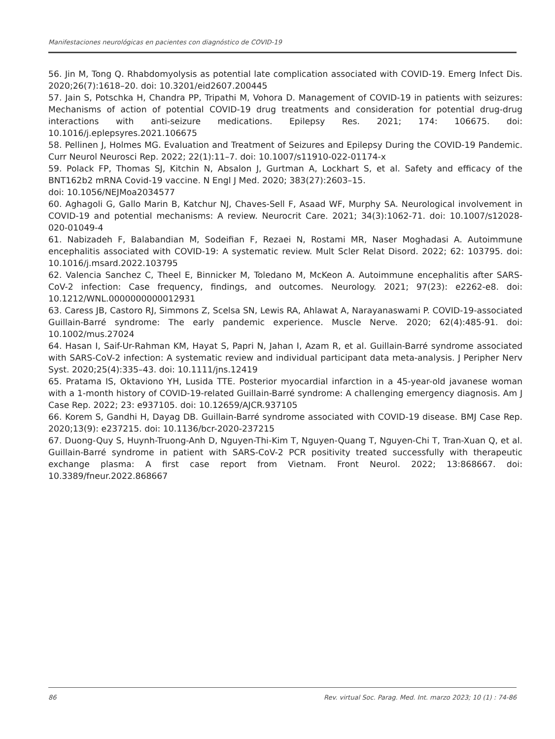Manifestaciones neurológicas en pacientes con diagnóstico de COVID-19
56. Jin M, Tong Q. Rhabdomyolysis as potential late complication associated with COVID-19. Emerg Infect Dis. 2020;26(7):1618–20. doi: 10.3201/eid2607.200445
57. Jain S, Potschka H, Chandra PP, Tripathi M, Vohora D. Management of COVID-19 in patients with seizures: Mechanisms of action of potential COVID-19 drug treatments and consideration for potential drug-drug interactions with anti-seizure medications. Epilepsy Res. 2021; 174: 106675. doi: 10.1016/j.eplepsyres.2021.106675
58. Pellinen J, Holmes MG. Evaluation and Treatment of Seizures and Epilepsy During the COVID-19 Pandemic. Curr Neurol Neurosci Rep. 2022; 22(1):11–7. doi: 10.1007/s11910-022-01174-x
59. Polack FP, Thomas SJ, Kitchin N, Absalon J, Gurtman A, Lockhart S, et al. Safety and efficacy of the BNT162b2 mRNA Covid-19 vaccine. N Engl J Med. 2020; 383(27):2603–15.
doi: 10.1056/NEJMoa2034577
60. Aghagoli G, Gallo Marin B, Katchur NJ, Chaves-Sell F, Asaad WF, Murphy SA. Neurological involvement in COVID-19 and potential mechanisms: A review. Neurocrit Care. 2021; 34(3):1062-71. doi: 10.1007/s12028-020-01049-4
61. Nabizadeh F, Balabandian M, Sodeifian F, Rezaei N, Rostami MR, Naser Moghadasi A. Autoimmune encephalitis associated with COVID-19: A systematic review. Mult Scler Relat Disord. 2022; 62: 103795. doi: 10.1016/j.msard.2022.103795
62. Valencia Sanchez C, Theel E, Binnicker M, Toledano M, McKeon A. Autoimmune encephalitis after SARS-CoV-2 infection: Case frequency, findings, and outcomes. Neurology. 2021; 97(23): e2262-e8. doi: 10.1212/WNL.0000000000012931
63. Caress JB, Castoro RJ, Simmons Z, Scelsa SN, Lewis RA, Ahlawat A, Narayanaswami P. COVID-19-associated Guillain-Barré syndrome: The early pandemic experience. Muscle Nerve. 2020; 62(4):485-91. doi: 10.1002/mus.27024
64. Hasan I, Saif-Ur-Rahman KM, Hayat S, Papri N, Jahan I, Azam R, et al. Guillain-Barré syndrome associated with SARS-CoV-2 infection: A systematic review and individual participant data meta-analysis. J Peripher Nerv Syst. 2020;25(4):335–43. doi: 10.1111/jns.12419
65. Pratama IS, Oktaviono YH, Lusida TTE. Posterior myocardial infarction in a 45-year-old javanese woman with a 1-month history of COVID-19-related Guillain-Barré syndrome: A challenging emergency diagnosis. Am J Case Rep. 2022; 23: e937105. doi: 10.12659/AJCR.937105
66. Korem S, Gandhi H, Dayag DB. Guillain-Barré syndrome associated with COVID-19 disease. BMJ Case Rep. 2020;13(9): e237215. doi: 10.1136/bcr-2020-237215
67. Duong-Quy S, Huynh-Truong-Anh D, Nguyen-Thi-Kim T, Nguyen-Quang T, Nguyen-Chi T, Tran-Xuan Q, et al. Guillain-Barré syndrome in patient with SARS-CoV-2 PCR positivity treated successfully with therapeutic exchange plasma: A first case report from Vietnam. Front Neurol. 2022; 13:868667. doi: 10.3389/fneur.2022.868667
86 Rev. virtual Soc. Parag. Med. Int. marzo 2023; 10 (1) : 74-86